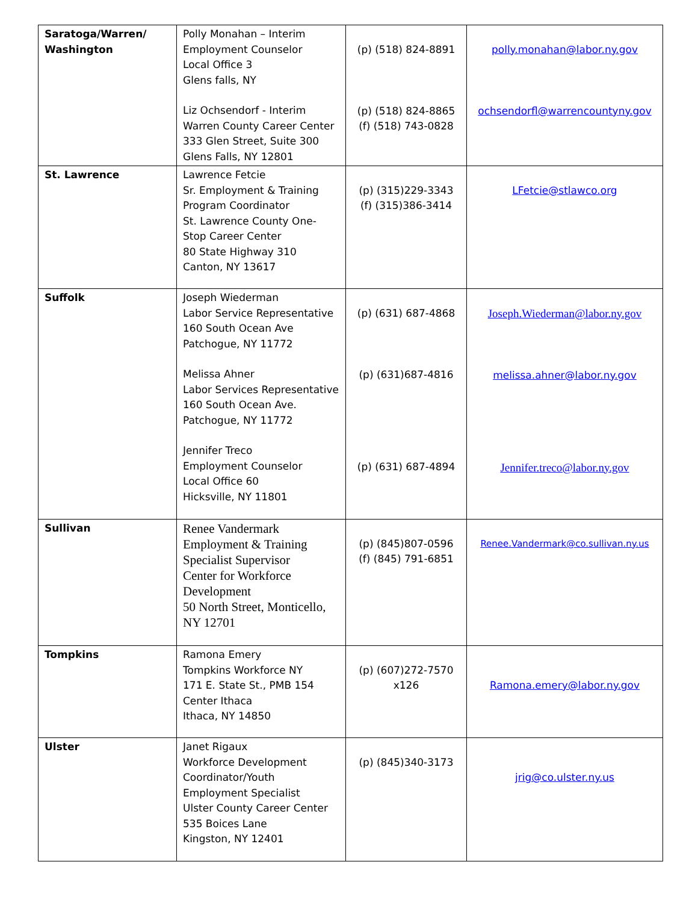| Saratoga/Warren/ Washington | Polly Monahan – Interim Employment Counselor Local Office 3 Glens falls, NY Liz Ochsendorf - Interim Warren County Career Center 333 Glen Street, Suite 300 Glens Falls, NY 12801 | (p) (518) 824-8891 (p) (518) 824-8865 (f) (518) 743-0828 | polly.monahan@labor.ny.gov ochsendorfl@warrencountyny.gov |
| St. Lawrence | Lawrence Fetcie Sr. Employment & Training Program Coordinator St. Lawrence County One-Stop Career Center 80 State Highway 310 Canton, NY 13617 | (p) (315)229-3343 (f) (315)386-3414 | LFetcie@stlawco.org |
| Suffolk | Joseph Wiederman Labor Service Representative 160 South Ocean Ave Patchogue, NY 11772 Melissa Ahner Labor Services Representative 160 South Ocean Ave. Patchogue, NY 11772 Jennifer Treco Employment Counselor Local Office 60 Hicksville, NY 11801 | (p) (631) 687-4868 (p) (631)687-4816 (p) (631) 687-4894 | Joseph.Wiederman@labor.ny.gov melissa.ahner@labor.ny.gov Jennifer.treco@labor.ny.gov |
| Sullivan | Renee Vandermark Employment & Training Specialist Supervisor Center for Workforce Development 50 North Street, Monticello, NY 12701 | (p) (845)807-0596 (f) (845) 791-6851 | Renee.Vandermark@co.sullivan.ny.us |
| Tompkins | Ramona Emery Tompkins Workforce NY 171 E. State St., PMB 154 Center Ithaca Ithaca, NY 14850 | (p) (607)272-7570 x126 | Ramona.emery@labor.ny.gov |
| Ulster | Janet Rigaux Workforce Development Coordinator/Youth Employment Specialist Ulster County Career Center 535 Boices Lane Kingston, NY 12401 | (p) (845)340-3173 | jrig@co.ulster.ny.us |